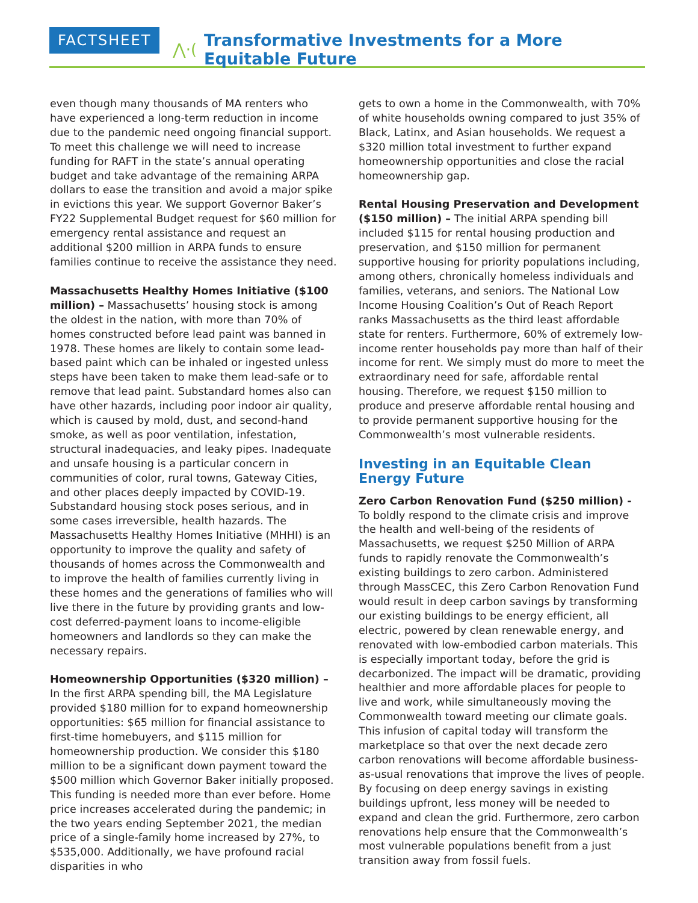FACTSHEET ⋀⋅(Transformative Investments for a More Equitable Future
even though many thousands of MA renters who have experienced a long-term reduction in income due to the pandemic need ongoing financial support. To meet this challenge we will need to increase funding for RAFT in the state’s annual operating budget and take advantage of the remaining ARPA dollars to ease the transition and avoid a major spike in evictions this year. We support Governor Baker’s FY22 Supplemental Budget request for $60 million for emergency rental assistance and request an additional $200 million in ARPA funds to ensure families continue to receive the assistance they need.
Massachusetts Healthy Homes Initiative ($100 million) – Massachusetts’ housing stock is among the oldest in the nation, with more than 70% of homes constructed before lead paint was banned in 1978. These homes are likely to contain some lead-based paint which can be inhaled or ingested unless steps have been taken to make them lead-safe or to remove that lead paint. Substandard homes also can have other hazards, including poor indoor air quality, which is caused by mold, dust, and second-hand smoke, as well as poor ventilation, infestation, structural inadequacies, and leaky pipes. Inadequate and unsafe housing is a particular concern in communities of color, rural towns, Gateway Cities, and other places deeply impacted by COVID-19. Substandard housing stock poses serious, and in some cases irreversible, health hazards. The Massachusetts Healthy Homes Initiative (MHHI) is an opportunity to improve the quality and safety of thousands of homes across the Commonwealth and to improve the health of families currently living in these homes and the generations of families who will live there in the future by providing grants and low-cost deferred-payment loans to income-eligible homeowners and landlords so they can make the necessary repairs.
Homeownership Opportunities ($320 million) –
In the first ARPA spending bill, the MA Legislature provided $180 million for to expand homeownership opportunities: $65 million for financial assistance to first-time homebuyers, and $115 million for homeownership production. We consider this $180 million to be a significant down payment toward the $500 million which Governor Baker initially proposed. This funding is needed more than ever before. Home price increases accelerated during the pandemic; in the two years ending September 2021, the median price of a single-family home increased by 27%, to $535,000. Additionally, we have profound racial disparities in who
gets to own a home in the Commonwealth, with 70% of white households owning compared to just 35% of Black, Latinx, and Asian households. We request a $320 million total investment to further expand homeownership opportunities and close the racial homeownership gap.
Rental Housing Preservation and Development ($150 million) – The initial ARPA spending bill included $115 for rental housing production and preservation, and $150 million for permanent supportive housing for priority populations including, among others, chronically homeless individuals and families, veterans, and seniors. The National Low Income Housing Coalition’s Out of Reach Report ranks Massachusetts as the third least affordable state for renters. Furthermore, 60% of extremely low-income renter households pay more than half of their income for rent. We simply must do more to meet the extraordinary need for safe, affordable rental housing. Therefore, we request $150 million to produce and preserve affordable rental housing and to provide permanent supportive housing for the Commonwealth’s most vulnerable residents.
Investing in an Equitable Clean Energy Future
Zero Carbon Renovation Fund ($250 million) - To boldly respond to the climate crisis and improve the health and well-being of the residents of Massachusetts, we request $250 Million of ARPA funds to rapidly renovate the Commonwealth’s existing buildings to zero carbon. Administered through MassCEC, this Zero Carbon Renovation Fund would result in deep carbon savings by transforming our existing buildings to be energy efficient, all electric, powered by clean renewable energy, and renovated with low-embodied carbon materials. This is especially important today, before the grid is decarbonized. The impact will be dramatic, providing healthier and more affordable places for people to live and work, while simultaneously moving the Commonwealth toward meeting our climate goals. This infusion of capital today will transform the marketplace so that over the next decade zero carbon renovations will become affordable business-as-usual renovations that improve the lives of people. By focusing on deep energy savings in existing buildings upfront, less money will be needed to expand and clean the grid. Furthermore, zero carbon renovations help ensure that the Commonwealth’s most vulnerable populations benefit from a just transition away from fossil fuels.